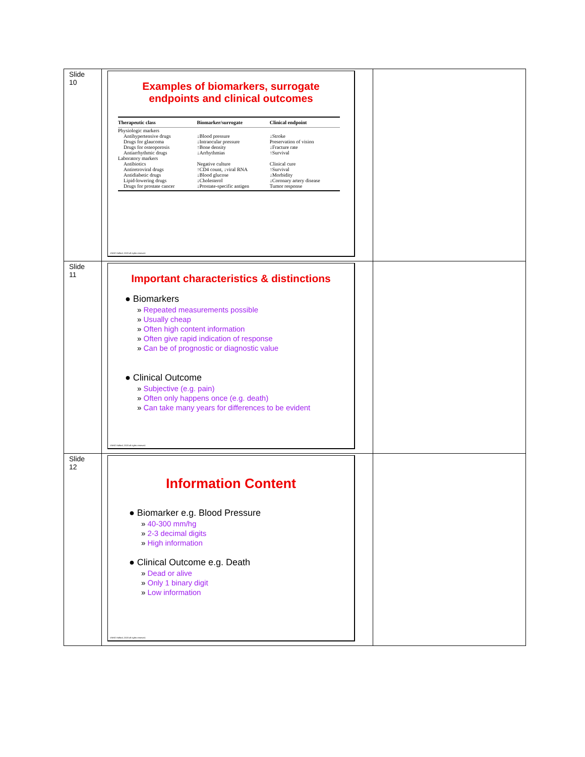| Slide 10 | Examples of biomarkers, surrogate endpoints and clinical outcomes / Therapeutic class / Biomarker/surrogate / Clinical endpoint / / --- / --- / --- / / Physiologic markers / / / / Antihypertensive drugs / ↓Blood pressure / ↓Stroke / / Drugs for glaucoma / ↓Intraocular pressure / Preservation of vision / / Drugs for osteoporosis / ↑Bone density / ↓Fracture rate / / Antiarrhythmic drugs / ↓Arrhythmias / ↑Survival / / Laboratory markers / / / / Antibiotics / Negative culture / Clinical cure / / Antiretroviral drugs / ↑CD4 count, ↓viral RNA / ↑Survival / / Antidiabetic drugs / ↓Blood glucose / ↓Morbidity / / Lipid-lowering drugs / ↓Cholesterol / ↓Coronary artery disease / / Drugs for prostate cancer / ↓Prostate-specific antigen / Tumor response / ©NHG Holford, 2020 all rights reserved. | |
| Slide 11 | Important characteristics & distinctions ● Biomarkers » Repeated measurements possible » Usually cheap » Often high content information » Often give rapid indication of response » Can be of prognostic or diagnostic value ● Clinical Outcome » Subjective (e.g. pain) » Often only happens once (e.g. death) » Can take many years for differences to be evident ©NHG Holford, 2020 all rights reserved. | |
| Slide 12 | Information Content ● Biomarker e.g. Blood Pressure » 40-300 mm/hg » 2-3 decimal digits » High information ● Clinical Outcome e.g. Death » Dead or alive » Only 1 binary digit » Low information ©NHG Holford, 2020 all rights reserved. | |